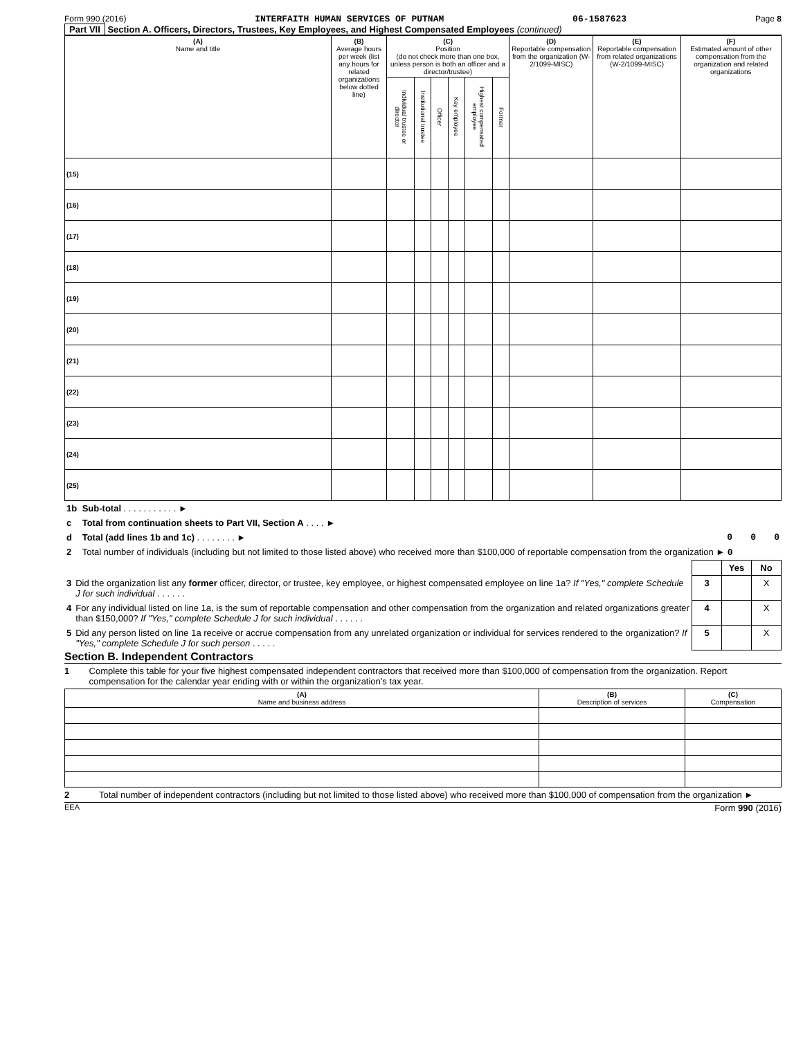Form 990 (2016) INTERFAITH HUMAN SERVICES OF PUTNAM 06-1587623 Page 8
Part VII Section A. Officers, Directors, Trustees, Key Employees, and Highest Compensated Employees (continued)
| (A) Name and title | (B) Average hours per week (list any hours for related organizations below dotted line) | (C) Position (do not check more than one box, unless person is both an officer and a director/trustee) | | | | | | (D) Reportable compensation from the organization (W-2/1099-MISC) | (E) Reportable compensation from related organizations (W-2/1099-MISC) | (F) Estimated amount of other compensation from the organization and related organizations |
| --- | --- | --- | --- | --- | --- | --- | --- | --- | --- | --- |
| | | Individual trustee or director | Institutional trustee | Officer | Key employee | Highest compensated employee | Former | | | |
| (15) | | | | | | | | | | |
| (16) | | | | | | | | | | |
| (17) | | | | | | | | | | |
| (18) | | | | | | | | | | |
| (19) | | | | | | | | | | |
| (20) | | | | | | | | | | |
| (21) | | | | | | | | | | |
| (22) | | | | | | | | | | |
| (23) | | | | | | | | | | |
| (24) | | | | | | | | | | |
| (25) | | | | | | | | | | |
| 1b | Sub-total . . . . . . . . . . . ► | | | |
| c | Total from continuation sheets to Part VII, Section A . . . . ► | | | |
| d | Total (add lines 1b and 1c) . . . . . . . . ► | 0 | 0 | 0 |
| 2 | Total number of individuals (including but not limited to those listed above) who received more than $100,000 of reportable compensation from the organization ► 0 | | | |
| | | | Yes | No |
| 3 | Did the organization list any former officer, director, or trustee, key employee, or highest compensated employee on line 1a? If "Yes," complete Schedule J for such individual . . . . . . | 3 | | X |
| 4 | For any individual listed on line 1a, is the sum of reportable compensation and other compensation from the organization and related organizations greater than $150,000? If "Yes," complete Schedule J for such individual . . . . . . | 4 | | X |
| 5 | Did any person listed on line 1a receive or accrue compensation from any unrelated organization or individual for services rendered to the organization? If "Yes," complete Schedule J for such person . . . . . | 5 | | X |
Section B. Independent Contractors
1 Complete this table for your five highest compensated independent contractors that received more than $100,000 of compensation from the organization. Report compensation for the calendar year ending with or within the organization's tax year.
| (A) Name and business address | (B) Description of services | (C) Compensation |
| --- | --- | --- |
2 Total number of independent contractors (including but not limited to those listed above) who received more than $100,000 of compensation from the organization ►
EEA Form 990 (2016)